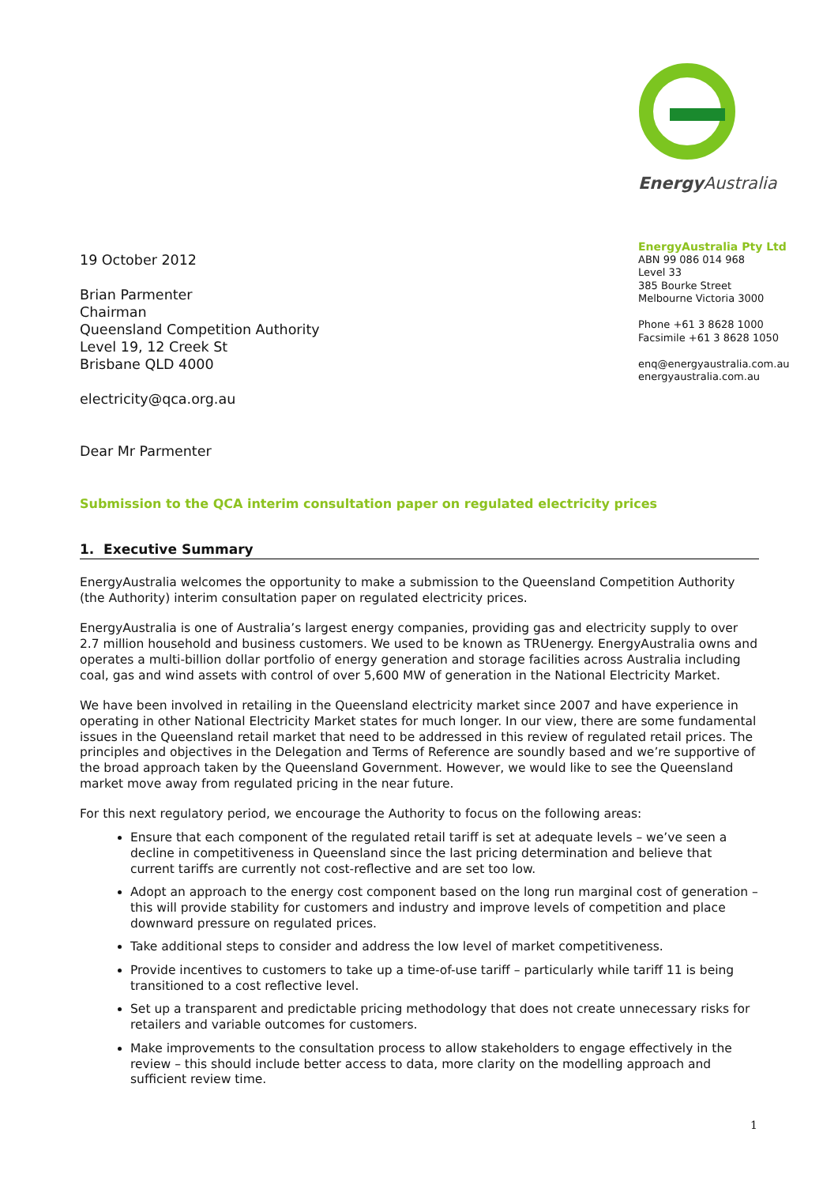Energy Australia
EnergyAustralia Pty Ltd
ABN 99 086 014 968
Level 33
385 Bourke Street
Melbourne Victoria 3000
Phone +61 3 8628 1000
Facsimile +61 3 8628 1050
enq@energyaustralia.com.au
energyaustralia.com.au
19 October 2012
Brian Parmenter
Chairman
Queensland Competition Authority
Level 19, 12 Creek St
Brisbane QLD 4000
electricity@qca.org.au
Dear Mr Parmenter
Submission to the QCA interim consultation paper on regulated electricity prices
1. Executive Summary
EnergyAustralia welcomes the opportunity to make a submission to the Queensland Competition Authority (the Authority) interim consultation paper on regulated electricity prices.
EnergyAustralia is one of Australia’s largest energy companies, providing gas and electricity supply to over 2.7 million household and business customers. We used to be known as TRUenergy. EnergyAustralia owns and operates a multi-billion dollar portfolio of energy generation and storage facilities across Australia including coal, gas and wind assets with control of over 5,600 MW of generation in the National Electricity Market.
We have been involved in retailing in the Queensland electricity market since 2007 and have experience in operating in other National Electricity Market states for much longer. In our view, there are some fundamental issues in the Queensland retail market that need to be addressed in this review of regulated retail prices. The principles and objectives in the Delegation and Terms of Reference are soundly based and we’re supportive of the broad approach taken by the Queensland Government. However, we would like to see the Queensland market move away from regulated pricing in the near future.
For this next regulatory period, we encourage the Authority to focus on the following areas:
Ensure that each component of the regulated retail tariff is set at adequate levels – we’ve seen a decline in competitiveness in Queensland since the last pricing determination and believe that current tariffs are currently not cost-reflective and are set too low.
Adopt an approach to the energy cost component based on the long run marginal cost of generation – this will provide stability for customers and industry and improve levels of competition and place downward pressure on regulated prices.
Take additional steps to consider and address the low level of market competitiveness.
Provide incentives to customers to take up a time-of-use tariff – particularly while tariff 11 is being transitioned to a cost reflective level.
Set up a transparent and predictable pricing methodology that does not create unnecessary risks for retailers and variable outcomes for customers.
Make improvements to the consultation process to allow stakeholders to engage effectively in the review – this should include better access to data, more clarity on the modelling approach and sufficient review time.
1